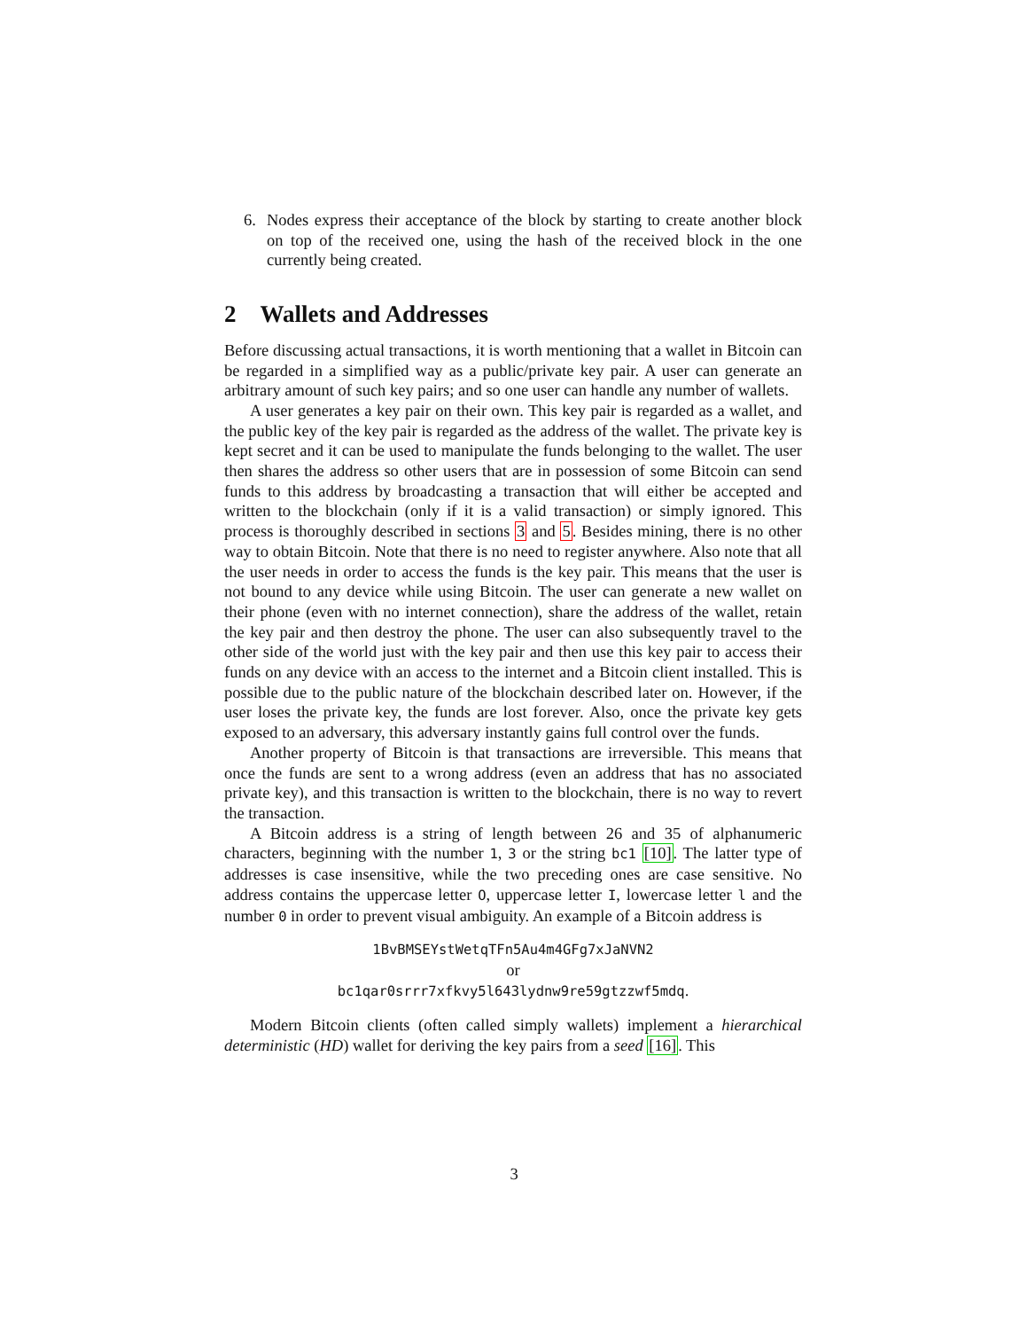6. Nodes express their acceptance of the block by starting to create another block on top of the received one, using the hash of the received block in the one currently being created.
2 Wallets and Addresses
Before discussing actual transactions, it is worth mentioning that a wallet in Bitcoin can be regarded in a simplified way as a public/private key pair. A user can generate an arbitrary amount of such key pairs; and so one user can handle any number of wallets.
A user generates a key pair on their own. This key pair is regarded as a wallet, and the public key of the key pair is regarded as the address of the wallet. The private key is kept secret and it can be used to manipulate the funds belonging to the wallet. The user then shares the address so other users that are in possession of some Bitcoin can send funds to this address by broadcasting a transaction that will either be accepted and written to the blockchain (only if it is a valid transaction) or simply ignored. This process is thoroughly described in sections 3 and 5. Besides mining, there is no other way to obtain Bitcoin. Note that there is no need to register anywhere. Also note that all the user needs in order to access the funds is the key pair. This means that the user is not bound to any device while using Bitcoin. The user can generate a new wallet on their phone (even with no internet connection), share the address of the wallet, retain the key pair and then destroy the phone. The user can also subsequently travel to the other side of the world just with the key pair and then use this key pair to access their funds on any device with an access to the internet and a Bitcoin client installed. This is possible due to the public nature of the blockchain described later on. However, if the user loses the private key, the funds are lost forever. Also, once the private key gets exposed to an adversary, this adversary instantly gains full control over the funds.
Another property of Bitcoin is that transactions are irreversible. This means that once the funds are sent to a wrong address (even an address that has no associated private key), and this transaction is written to the blockchain, there is no way to revert the transaction.
A Bitcoin address is a string of length between 26 and 35 of alphanumeric characters, beginning with the number 1, 3 or the string bc1 [10]. The latter type of addresses is case insensitive, while the two preceding ones are case sensitive. No address contains the uppercase letter O, uppercase letter I, lowercase letter l and the number 0 in order to prevent visual ambiguity. An example of a Bitcoin address is
1BvBMSEYstWetqTFn5Au4m4GFg7xJaNVN2
or
bc1qar0srrr7xfkvy5l643lydnw9re59gtzzwf5mdq.
Modern Bitcoin clients (often called simply wallets) implement a hierarchical deterministic (HD) wallet for deriving the key pairs from a seed [16]. This
3